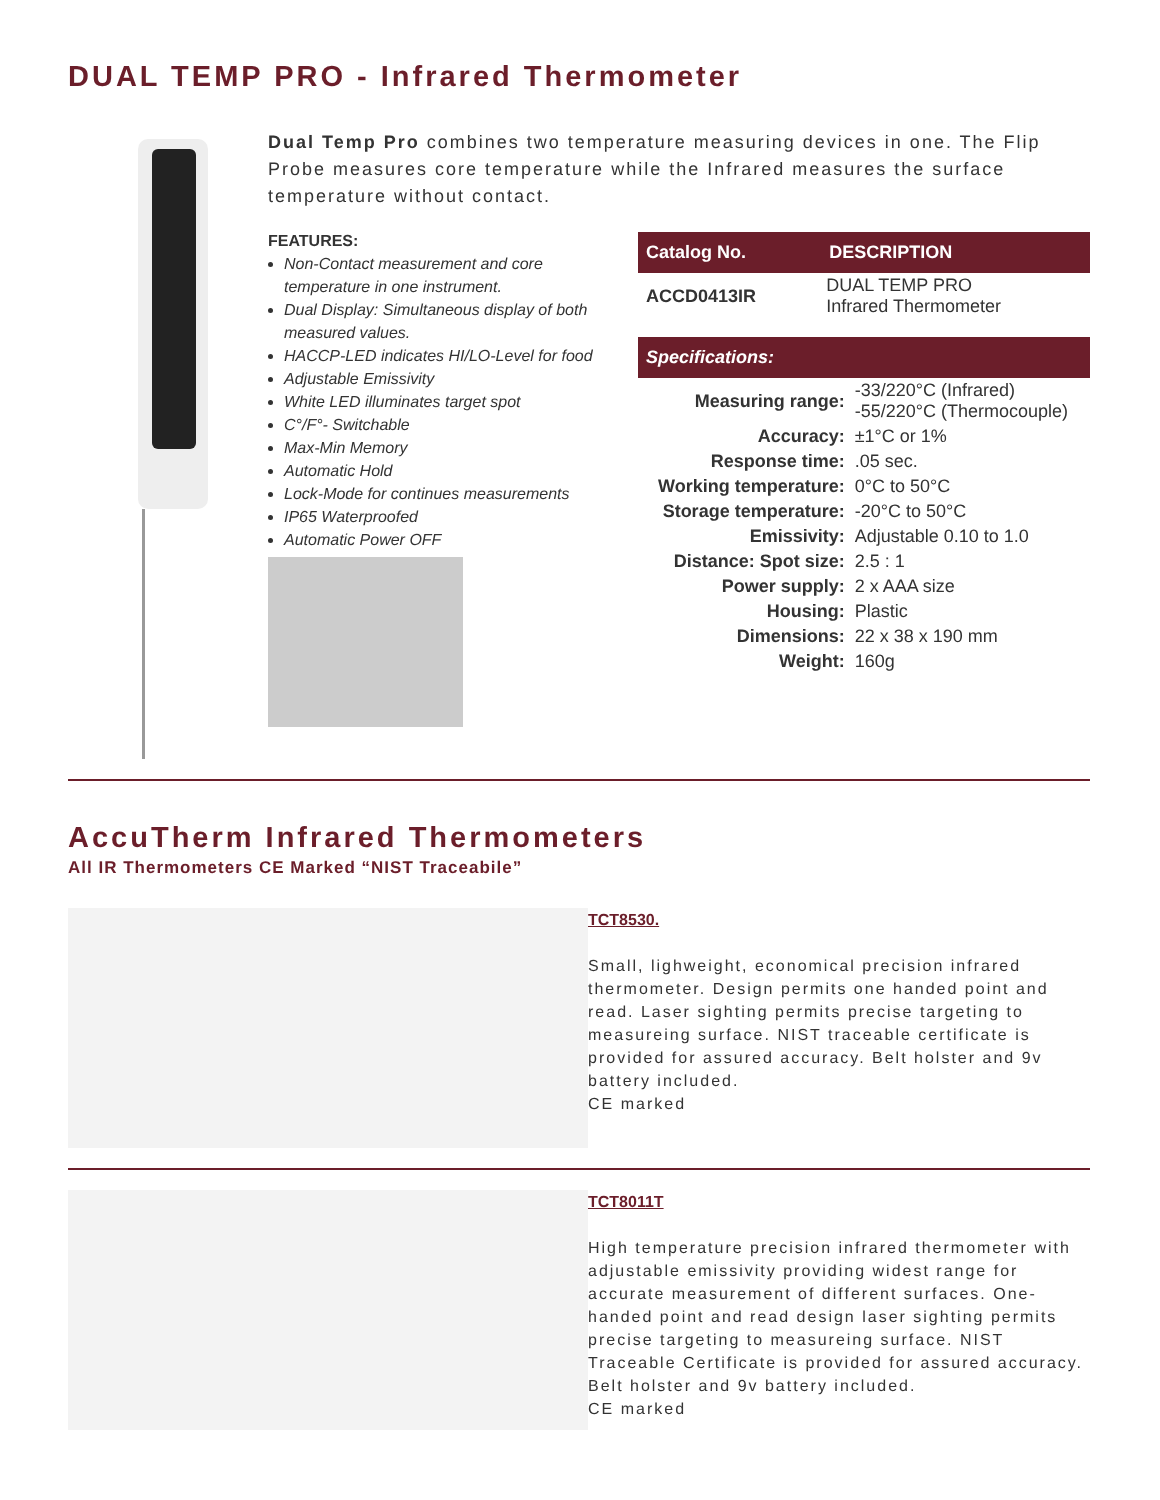DUAL TEMP PRO - Infrared Thermometer
Dual Temp Pro combines two temperature measuring devices in one. The Flip Probe measures core temperature while the Infrared measures the surface temperature without contact.
FEATURES:
Non-Contact measurement and core temperature in one instrument.
Dual Display: Simultaneous display of both measured values.
HACCP-LED indicates HI/LO-Level for food
Adjustable Emissivity
White LED illuminates target spot
C°/F°- Switchable
Max-Min Memory
Automatic Hold
Lock-Mode for continues measurements
IP65 Waterproofed
Automatic Power OFF
| Catalog No. | DESCRIPTION |
| --- | --- |
| ACCD0413IR | DUAL TEMP PRO Infrared Thermometer |
| Specifications: | |
| --- | --- |
| Measuring range: | -33/220°C (Infrared) -55/220°C (Thermocouple) |
| Accuracy: | ±1°C or 1% |
| Response time: | .05 sec. |
| Working temperature: | 0°C to 50°C |
| Storage temperature: | -20°C to 50°C |
| Emissivity: | Adjustable 0.10 to 1.0 |
| Distance: Spot size: | 2.5 : 1 |
| Power supply: | 2 x AAA size |
| Housing: | Plastic |
| Dimensions: | 22 x 38 x 190 mm |
| Weight: | 160g |
AccuTherm Infrared Thermometers
All IR Thermometers CE Marked “NIST Traceabile”
TCT8530.
Small, lighweight, economical precision infrared thermometer. Design permits one handed point and read. Laser sighting permits precise targeting to measureing surface. NIST traceable certificate is provided for assured accuracy. Belt holster and 9v battery included.
CE marked
TCT8011T
High temperature precision infrared thermometer with adjustable emissivity providing widest range for accurate measurement of different surfaces. One-handed point and read design laser sighting permits precise targeting to measureing surface. NIST Traceable Certificate is provided for assured accuracy. Belt holster and 9v battery included.
CE marked